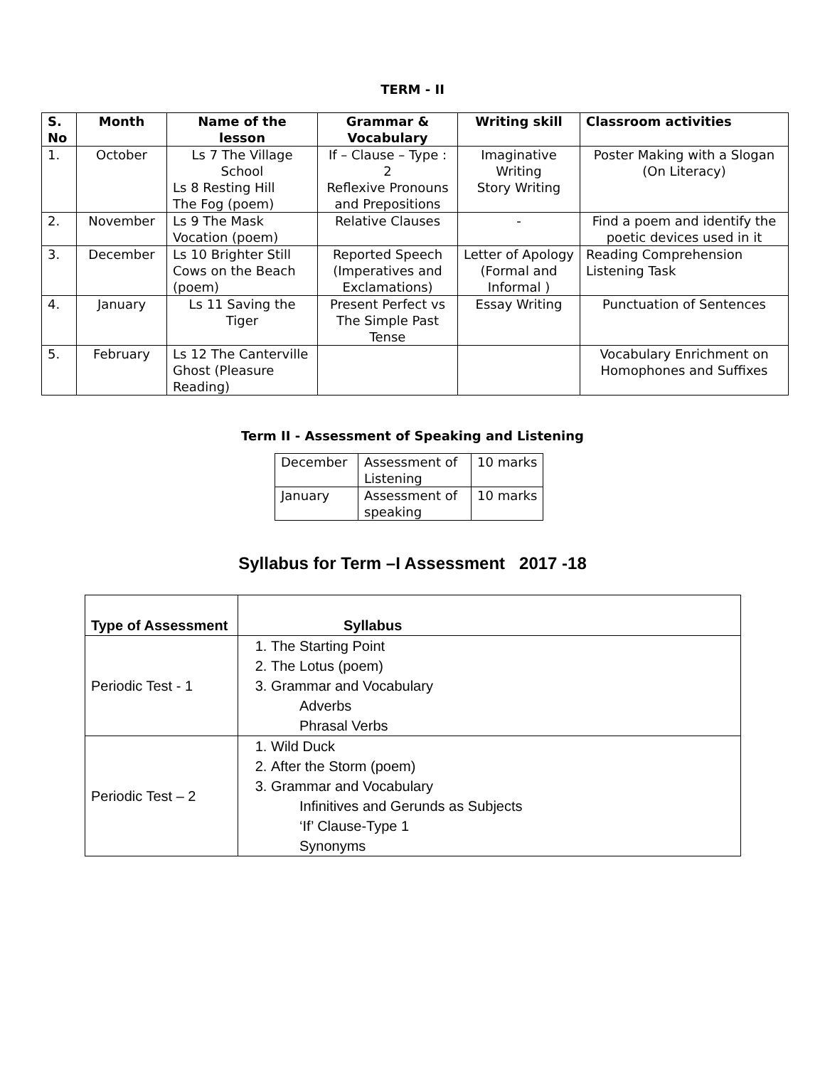TERM - II
| S. No | Month | Name of the lesson | Grammar & Vocabulary | Writing skill | Classroom activities |
| --- | --- | --- | --- | --- | --- |
| 1. | October | Ls 7 The Village School Ls 8 Resting Hill The Fog (poem) | If – Clause – Type : 2 Reflexive Pronouns and Prepositions | Imaginative Writing Story Writing | Poster Making with a Slogan (On Literacy) |
| 2. | November | Ls 9 The Mask Vocation (poem) | Relative Clauses | - | Find a poem and identify the poetic devices used in it |
| 3. | December | Ls 10 Brighter Still Cows on the Beach (poem) | Reported Speech (Imperatives and Exclamations) | Letter of Apology (Formal and Informal ) | Reading Comprehension Listening Task |
| 4. | January | Ls 11 Saving the Tiger | Present Perfect vs The Simple Past Tense | Essay Writing | Punctuation of Sentences |
| 5. | February | Ls 12 The Canterville Ghost (Pleasure Reading) | | | Vocabulary Enrichment on Homophones and Suffixes |
Term II - Assessment of Speaking and Listening
| December | Assessment of Listening | 10 marks |
| January | Assessment of speaking | 10 marks |
Syllabus for Term –I Assessment 2017 -18
| Type of Assessment | Syllabus |
| --- | --- |
| Periodic Test - 1 | 1. The Starting Point 2. The Lotus (poem) 3. Grammar and Vocabulary Adverbs Phrasal Verbs |
| Periodic Test – 2 | 1. Wild Duck 2. After the Storm (poem) 3. Grammar and Vocabulary Infinitives and Gerunds as Subjects ‘If’ Clause-Type 1 Synonyms |